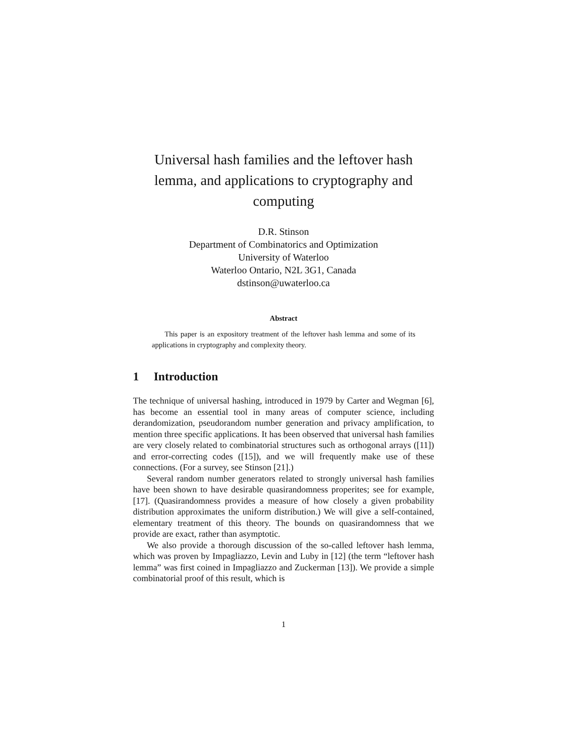Universal hash families and the leftover hash lemma, and applications to cryptography and computing
D.R. Stinson
Department of Combinatorics and Optimization
University of Waterloo
Waterloo Ontario, N2L 3G1, Canada
dstinson@uwaterloo.ca
Abstract
This paper is an expository treatment of the leftover hash lemma and some of its applications in cryptography and complexity theory.
1 Introduction
The technique of universal hashing, introduced in 1979 by Carter and Wegman [6], has become an essential tool in many areas of computer science, including derandomization, pseudorandom number generation and privacy amplification, to mention three specific applications. It has been observed that universal hash families are very closely related to combinatorial structures such as orthogonal arrays ([11]) and error-correcting codes ([15]), and we will frequently make use of these connections. (For a survey, see Stinson [21].)
Several random number generators related to strongly universal hash families have been shown to have desirable quasirandomness properites; see for example, [17]. (Quasirandomness provides a measure of how closely a given probability distribution approximates the uniform distribution.) We will give a self-contained, elementary treatment of this theory. The bounds on quasirandomness that we provide are exact, rather than asymptotic.
We also provide a thorough discussion of the so-called leftover hash lemma, which was proven by Impagliazzo, Levin and Luby in [12] (the term “leftover hash lemma” was first coined in Impagliazzo and Zuckerman [13]). We provide a simple combinatorial proof of this result, which is
1